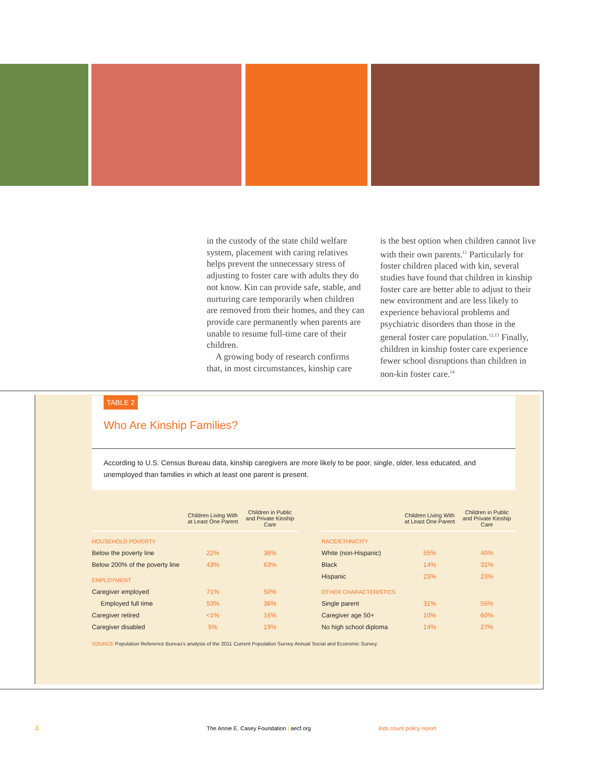in the custody of the state child welfare system, placement with caring relatives helps prevent the unnecessary stress of adjusting to foster care with adults they do not know. Kin can provide safe, stable, and nurturing care temporarily when children are removed from their homes, and they can provide care permanently when parents are unable to resume full-time care of their children.
A growing body of research confirms that, in most circumstances, kinship care
is the best option when children cannot live with their own parents.<sup>11</sup> Particularly for foster children placed with kin, several studies have found that children in kinship foster care are better able to adjust to their new environment and are less likely to experience behavioral problems and psychiatric disorders than those in the general foster care population.<sup>12,13</sup> Finally, children in kinship foster care experience fewer school disruptions than children in non-kin foster care.<sup>14</sup>
TABLE 2
Who Are Kinship Families?
According to U.S. Census Bureau data, kinship caregivers are more likely to be poor, single, older, less educated, and unemployed than families in which at least one parent is present.
| | Children Living With at Least One Parent | Children in Public and Private Kinship Care |
| --- | --- | --- |
| HOUSEHOLD POVERTY | | |
| Below the poverty line | 22% | 38% |
| Below 200% of the poverty line | 43% | 63% |
| EMPLOYMENT | | |
| Caregiver employed | 71% | 50% |
| Employed full time | 53% | 36% |
| Caregiver retired | <1% | 16% |
| Caregiver disabled | 5% | 19% |
| | Children Living With at Least One Parent | Children in Public and Private Kinship Care |
| --- | --- | --- |
| RACE/ETHNICITY | | |
| White (non-Hispanic) | 55% | 40% |
| Black | 14% | 31% |
| Hispanic | 23% | 23% |
| OTHER CHARACTERISTICS | | |
| Single parent | 31% | 55% |
| Caregiver age 50+ | 10% | 60% |
| No high school diploma | 14% | 27% |
SOURCE Population Reference Bureau's analysis of the 2011 Current Population Survey Annual Social and Economic Survey.
4
The Annie E. Casey Foundation | aecf.org
kids count policy report